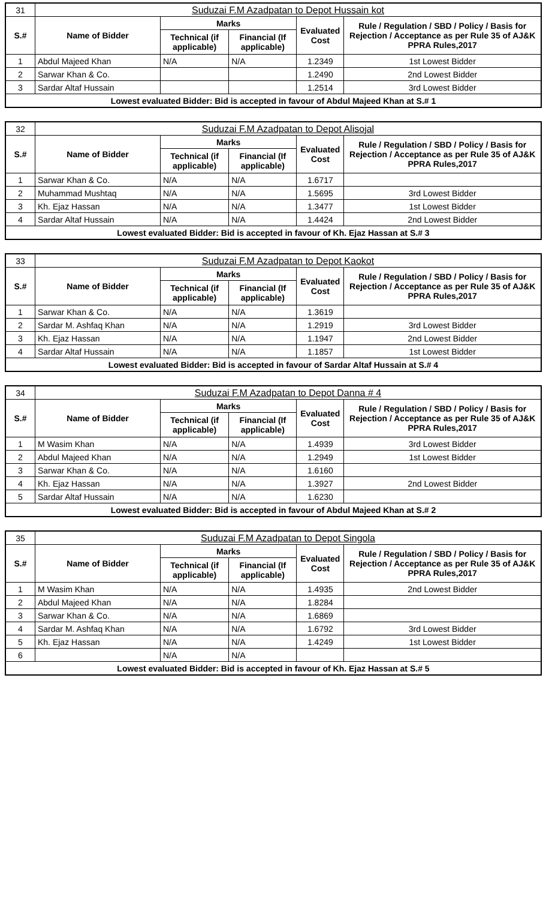| 31 | Suduzai F.M Azadpatan to Depot Hussain kot | | | | |
| S.# | Name of Bidder | Marks | | Evaluated Cost | Rule / Regulation / SBD / Policy / Basis for Rejection / Acceptance as per Rule 35 of AJ&K PPRA Rules,2017 |
| | | Technical (if applicable) | Financial (If applicable) | | |
| 1 | Abdul Majeed Khan | N/A | N/A | 1.2349 | 1st Lowest Bidder |
| 2 | Sarwar Khan & Co. | | | 1.2490 | 2nd Lowest Bidder |
| 3 | Sardar Altaf Hussain | | | 1.2514 | 3rd Lowest Bidder |
| Lowest evaluated Bidder: Bid is accepted in favour of Abdul Majeed Khan at S.# 1 | | | | | |
| 32 | Suduzai F.M Azadpatan to Depot Alisojal | | | | |
| S.# | Name of Bidder | Marks | | Evaluated Cost | Rule / Regulation / SBD / Policy / Basis for Rejection / Acceptance as per Rule 35 of AJ&K PPRA Rules,2017 |
| | | Technical (if applicable) | Financial (If applicable) | | |
| 1 | Sarwar Khan & Co. | N/A | N/A | 1.6717 | |
| 2 | Muhammad Mushtaq | N/A | N/A | 1.5695 | 3rd Lowest Bidder |
| 3 | Kh. Ejaz Hassan | N/A | N/A | 1.3477 | 1st Lowest Bidder |
| 4 | Sardar Altaf Hussain | N/A | N/A | 1.4424 | 2nd Lowest Bidder |
| Lowest evaluated Bidder: Bid is accepted in favour of Kh. Ejaz Hassan at S.# 3 | | | | | |
| 33 | Suduzai F.M Azadpatan to Depot Kaokot | | | | |
| S.# | Name of Bidder | Marks | | Evaluated Cost | Rule / Regulation / SBD / Policy / Basis for Rejection / Acceptance as per Rule 35 of AJ&K PPRA Rules,2017 |
| | | Technical (if applicable) | Financial (If applicable) | | |
| 1 | Sarwar Khan & Co. | N/A | N/A | 1.3619 | |
| 2 | Sardar M. Ashfaq Khan | N/A | N/A | 1.2919 | 3rd Lowest Bidder |
| 3 | Kh. Ejaz Hassan | N/A | N/A | 1.1947 | 2nd Lowest Bidder |
| 4 | Sardar Altaf Hussain | N/A | N/A | 1.1857 | 1st Lowest Bidder |
| Lowest evaluated Bidder: Bid is accepted in favour of Sardar Altaf Hussain at S.# 4 | | | | | |
| 34 | Suduzai F.M Azadpatan to Depot Danna # 4 | | | | |
| S.# | Name of Bidder | Marks | | Evaluated Cost | Rule / Regulation / SBD / Policy / Basis for Rejection / Acceptance as per Rule 35 of AJ&K PPRA Rules,2017 |
| | | Technical (if applicable) | Financial (If applicable) | | |
| 1 | M Wasim Khan | N/A | N/A | 1.4939 | 3rd Lowest Bidder |
| 2 | Abdul Majeed Khan | N/A | N/A | 1.2949 | 1st Lowest Bidder |
| 3 | Sarwar Khan & Co. | N/A | N/A | 1.6160 | |
| 4 | Kh. Ejaz Hassan | N/A | N/A | 1.3927 | 2nd Lowest Bidder |
| 5 | Sardar Altaf Hussain | N/A | N/A | 1.6230 | |
| Lowest evaluated Bidder: Bid is accepted in favour of Abdul Majeed Khan at S.# 2 | | | | | |
| 35 | Suduzai F.M Azadpatan to Depot Singola | | | | |
| S.# | Name of Bidder | Marks | | Evaluated Cost | Rule / Regulation / SBD / Policy / Basis for Rejection / Acceptance as per Rule 35 of AJ&K PPRA Rules,2017 |
| | | Technical (if applicable) | Financial (If applicable) | | |
| 1 | M Wasim Khan | N/A | N/A | 1.4935 | 2nd Lowest Bidder |
| 2 | Abdul Majeed Khan | N/A | N/A | 1.8284 | |
| 3 | Sarwar Khan & Co. | N/A | N/A | 1.6869 | |
| 4 | Sardar M. Ashfaq Khan | N/A | N/A | 1.6792 | 3rd Lowest Bidder |
| 5 | Kh. Ejaz Hassan | N/A | N/A | 1.4249 | 1st Lowest Bidder |
| 6 | | N/A | N/A | | |
| Lowest evaluated Bidder: Bid is accepted in favour of Kh. Ejaz Hassan at S.# 5 | | | | | |